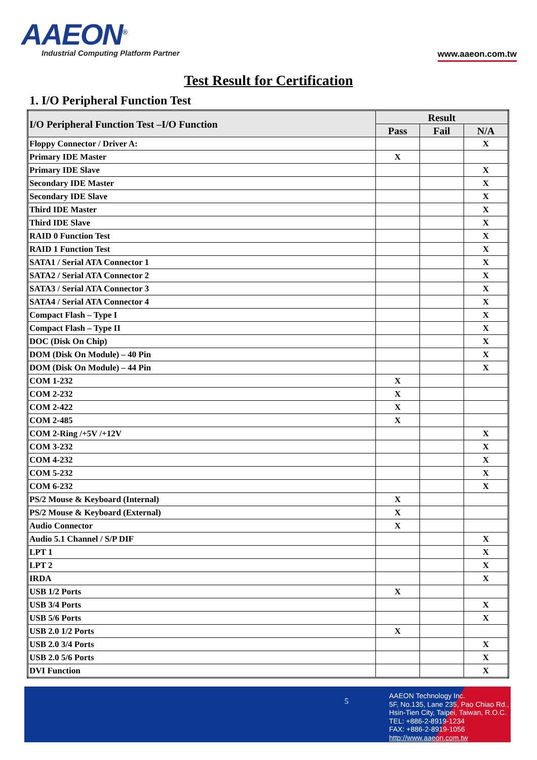AAEON<sup>®</sup>
Industrial Computing Platform Partner
www.aaeon.com.tw
Test Result for Certification
1. I/O Peripheral Function Test
| I/O Peripheral Function Test –I/O Function | Result | | |
| --- | --- | --- | --- |
| | Pass | Fail | N/A |
| Floppy Connector / Driver A: | | | X |
| Primary IDE Master | X | | |
| Primary IDE Slave | | | X |
| Secondary IDE Master | | | X |
| Secondary IDE Slave | | | X |
| Third IDE Master | | | X |
| Third IDE Slave | | | X |
| RAID 0 Function Test | | | X |
| RAID 1 Function Test | | | X |
| SATA1 / Serial ATA Connector 1 | | | X |
| SATA2 / Serial ATA Connector 2 | | | X |
| SATA3 / Serial ATA Connector 3 | | | X |
| SATA4 / Serial ATA Connector 4 | | | X |
| Compact Flash – Type I | | | X |
| Compact Flash – Type II | | | X |
| DOC (Disk On Chip) | | | X |
| DOM (Disk On Module) – 40 Pin | | | X |
| DOM (Disk On Module) – 44 Pin | | | X |
| COM 1-232 | X | | |
| COM 2-232 | X | | |
| COM 2-422 | X | | |
| COM 2-485 | X | | |
| COM 2-Ring /+5V /+12V | | | X |
| COM 3-232 | | | X |
| COM 4-232 | | | X |
| COM 5-232 | | | X |
| COM 6-232 | | | X |
| PS/2 Mouse & Keyboard (Internal) | X | | |
| PS/2 Mouse & Keyboard (External) | X | | |
| Audio Connector | X | | |
| Audio 5.1 Channel / S/P DIF | | | X |
| LPT 1 | | | X |
| LPT 2 | | | X |
| IRDA | | | X |
| USB 1/2 Ports | X | | |
| USB 3/4 Ports | | | X |
| USB 5/6 Ports | | | X |
| USB 2.0 1/2 Ports | X | | |
| USB 2.0 3/4 Ports | | | X |
| USB 2.0 5/6 Ports | | | X |
| DVI Function | | | X |
5
AAEON Technology Inc.
5F, No.135, Lane 235, Pao Chiao Rd.,
Hsin-Tien City, Taipei, Taiwan, R.O.C.
TEL: +886-2-8919-1234
FAX: +886-2-8919-1056
http://www.aaeon.com.tw